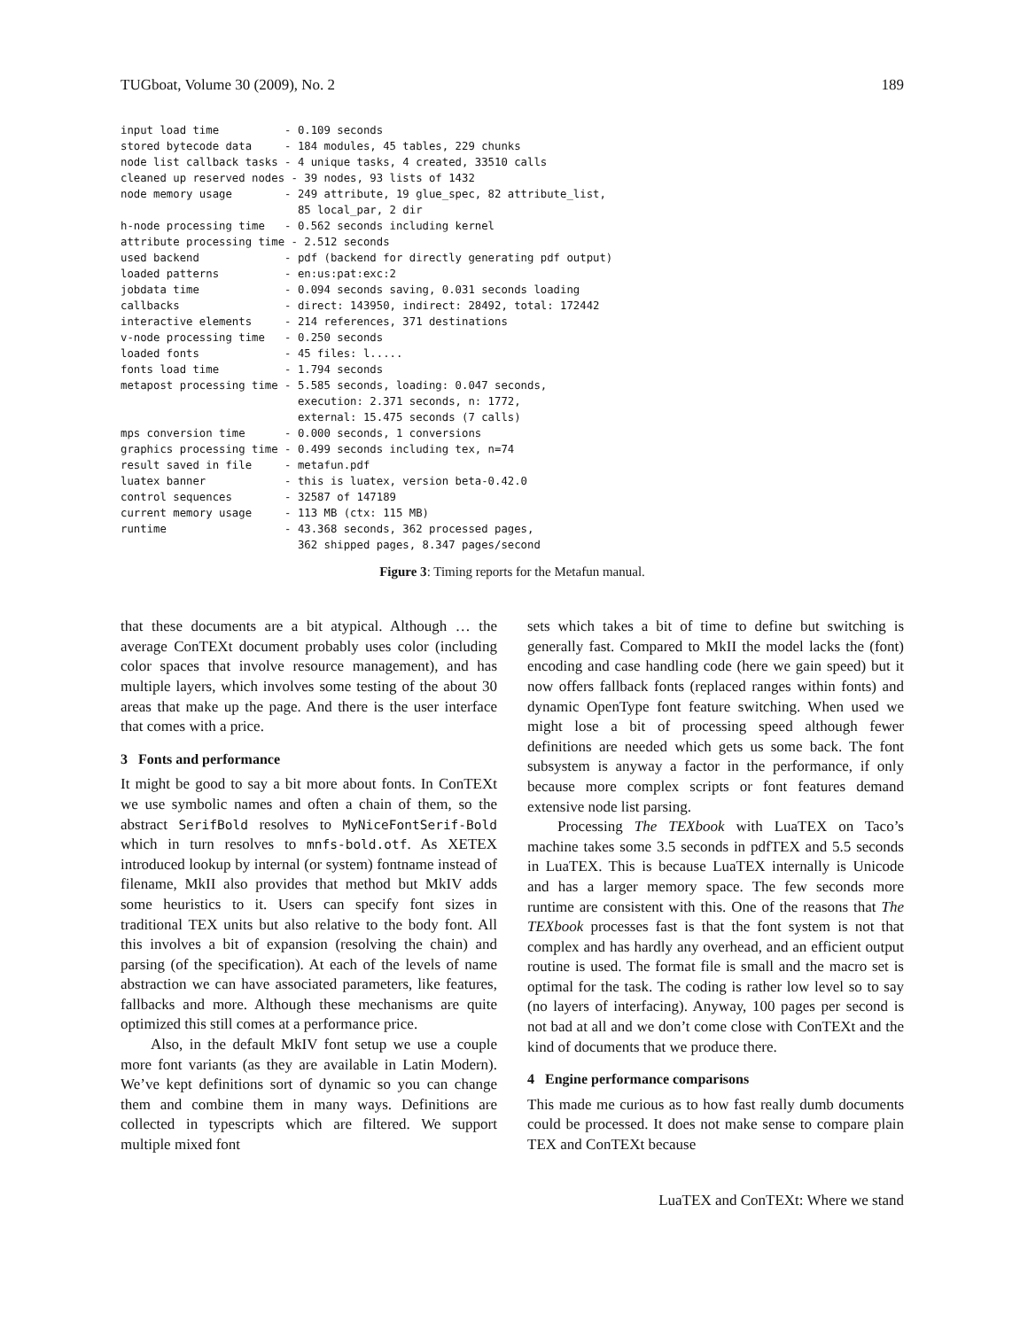TUGboat, Volume 30 (2009), No. 2 189
input load time          - 0.109 seconds
stored bytecode data     - 184 modules, 45 tables, 229 chunks
node list callback tasks - 4 unique tasks, 4 created, 33510 calls
cleaned up reserved nodes - 39 nodes, 93 lists of 1432
node memory usage        - 249 attribute, 19 glue_spec, 82 attribute_list,
                           85 local_par, 2 dir
h-node processing time   - 0.562 seconds including kernel
attribute processing time - 2.512 seconds
used backend             - pdf (backend for directly generating pdf output)
loaded patterns          - en:us:pat:exc:2
jobdata time             - 0.094 seconds saving, 0.031 seconds loading
callbacks                - direct: 143950, indirect: 28492, total: 172442
interactive elements     - 214 references, 371 destinations
v-node processing time   - 0.250 seconds
loaded fonts             - 45 files: l.....
fonts load time          - 1.794 seconds
metapost processing time - 5.585 seconds, loading: 0.047 seconds,
                           execution: 2.371 seconds, n: 1772,
                           external: 15.475 seconds (7 calls)
mps conversion time      - 0.000 seconds, 1 conversions
graphics processing time - 0.499 seconds including tex, n=74
result saved in file     - metafun.pdf
luatex banner            - this is luatex, version beta-0.42.0
control sequences        - 32587 of 147189
current memory usage     - 113 MB (ctx: 115 MB)
runtime                  - 43.368 seconds, 362 processed pages,
                           362 shipped pages, 8.347 pages/second
Figure 3: Timing reports for the Metafun manual.
that these documents are a bit atypical. Although … the average ConTEXt document probably uses color (including color spaces that involve resource management), and has multiple layers, which involves some testing of the about 30 areas that make up the page. And there is the user interface that comes with a price.
3 Fonts and performance
It might be good to say a bit more about fonts. In ConTEXt we use symbolic names and often a chain of them, so the abstract SerifBold resolves to MyNiceFontSerif-Bold which in turn resolves to mnfs-bold.otf. As XETEX introduced lookup by internal (or system) fontname instead of filename, MkII also provides that method but MkIV adds some heuristics to it. Users can specify font sizes in traditional TEX units but also relative to the body font. All this involves a bit of expansion (resolving the chain) and parsing (of the specification). At each of the levels of name abstraction we can have associated parameters, like features, fallbacks and more. Although these mechanisms are quite optimized this still comes at a performance price.
Also, in the default MkIV font setup we use a couple more font variants (as they are available in Latin Modern). We’ve kept definitions sort of dynamic so you can change them and combine them in many ways. Definitions are collected in typescripts which are filtered. We support multiple mixed font
sets which takes a bit of time to define but switching is generally fast. Compared to MkII the model lacks the (font) encoding and case handling code (here we gain speed) but it now offers fallback fonts (replaced ranges within fonts) and dynamic OpenType font feature switching. When used we might lose a bit of processing speed although fewer definitions are needed which gets us some back. The font subsystem is anyway a factor in the performance, if only because more complex scripts or font features demand extensive node list parsing.
Processing The TEXbook with LuaTEX on Taco’s machine takes some 3.5 seconds in pdfTEX and 5.5 seconds in LuaTEX. This is because LuaTEX internally is Unicode and has a larger memory space. The few seconds more runtime are consistent with this. One of the reasons that The TEXbook processes fast is that the font system is not that complex and has hardly any overhead, and an efficient output routine is used. The format file is small and the macro set is optimal for the task. The coding is rather low level so to say (no layers of interfacing). Anyway, 100 pages per second is not bad at all and we don’t come close with ConTEXt and the kind of documents that we produce there.
4 Engine performance comparisons
This made me curious as to how fast really dumb documents could be processed. It does not make sense to compare plain TEX and ConTEXt because
LuaTEX and ConTEXt: Where we stand